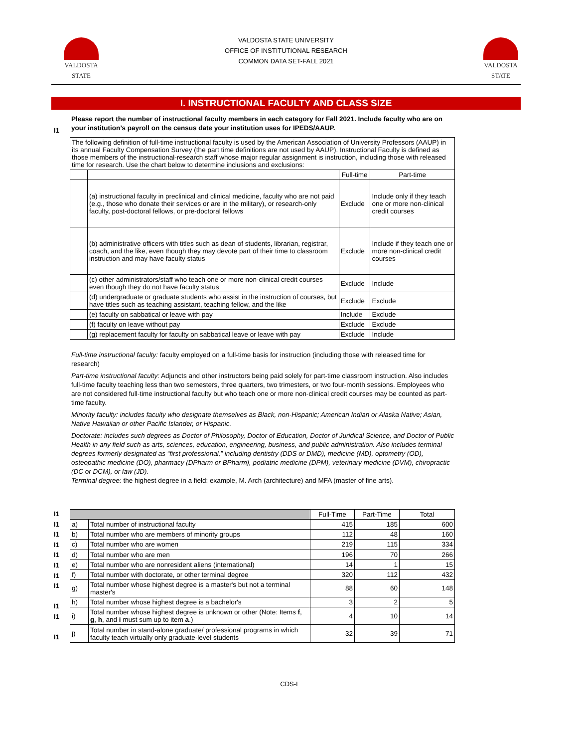VALDOSTA
STATE
VALDOSTA STATE UNIVERSITY
OFFICE OF INSTITUTIONAL RESEARCH
COMMON DATA SET-FALL 2021
VALDOSTA
STATE
I. INSTRUCTIONAL FACULTY AND CLASS SIZE
I1 Please report the number of instructional faculty members in each category for Fall 2021. Include faculty who are on your institution’s payroll on the census date your institution uses for IPEDS/AAUP.
| The following definition of full-time instructional faculty is used by the American Association of University Professors (AAUP) in its annual Faculty Compensation Survey (the part time definitions are not used by AAUP). Instructional Faculty is defined as those members of the instructional-research staff whose major regular assignment is instruction, including those with released time for research. Use the chart below to determine inclusions and exclusions: | | | |
| | | Full-time | Part-time |
| | (a) instructional faculty in preclinical and clinical medicine, faculty who are not paid (e.g., those who donate their services or are in the military), or research-only faculty, post-doctoral fellows, or pre-doctoral fellows | Exclude | Include only if they teach one or more non-clinical credit courses |
| | (b) administrative officers with titles such as dean of students, librarian, registrar, coach, and the like, even though they may devote part of their time to classroom instruction and may have faculty status | Exclude | Include if they teach one or more non-clinical credit courses |
| | (c) other administrators/staff who teach one or more non-clinical credit courses even though they do not have faculty status | Exclude | Include |
| | (d) undergraduate or graduate students who assist in the instruction of courses, but have titles such as teaching assistant, teaching fellow, and the like | Exclude | Exclude |
| | (e) faculty on sabbatical or leave with pay | Include | Exclude |
| | (f) faculty on leave without pay | Exclude | Exclude |
| | (g) replacement faculty for faculty on sabbatical leave or leave with pay | Exclude | Include |
Full-time instructional faculty: faculty employed on a full-time basis for instruction (including those with released time for research)
Part-time instructional faculty: Adjuncts and other instructors being paid solely for part-time classroom instruction. Also includes full-time faculty teaching less than two semesters, three quarters, two trimesters, or two four-month sessions. Employees who are not considered full-time instructional faculty but who teach one or more non-clinical credit courses may be counted as part-time faculty.
Minority faculty: includes faculty who designate themselves as Black, non-Hispanic; American Indian or Alaska Native; Asian, Native Hawaiian or other Pacific Islander, or Hispanic.
Doctorate: includes such degrees as Doctor of Philosophy, Doctor of Education, Doctor of Juridical Science, and Doctor of Public Health in any field such as arts, sciences, education, engineering, business, and public administration. Also includes terminal degrees formerly designated as “first professional,” including dentistry (DDS or DMD), medicine (MD), optometry (OD), osteopathic medicine (DO), pharmacy (DPharm or BPharm), podiatric medicine (DPM), veterinary medicine (DVM), chiropractic (DC or DCM), or law (JD).
Terminal degree: the highest degree in a field: example, M. Arch (architecture) and MFA (master of fine arts).
I1
I1
I1
I1
I1
I1
I1
I1
I1
I1
I1
| | | Full-Time | Part-Time | Total |
| a) | Total number of instructional faculty | 415 | 185 | 600 |
| b) | Total number who are members of minority groups | 112 | 48 | 160 |
| c) | Total number who are women | 219 | 115 | 334 |
| d) | Total number who are men | 196 | 70 | 266 |
| e) | Total number who are nonresident aliens (international) | 14 | 1 | 15 |
| f) | Total number with doctorate, or other terminal degree | 320 | 112 | 432 |
| g) | Total number whose highest degree is a master's but not a terminal master's | 88 | 60 | 148 |
| h) | Total number whose highest degree is a bachelor's | 3 | 2 | 5 |
| i) | Total number whose highest degree is unknown or other (Note: Items f , g , h , and i must sum up to item a .) | 4 | 10 | 14 |
| j) | Total number in stand-alone graduate/ professional programs in which faculty teach virtually only graduate-level students | 32 | 39 | 71 |
CDS-I